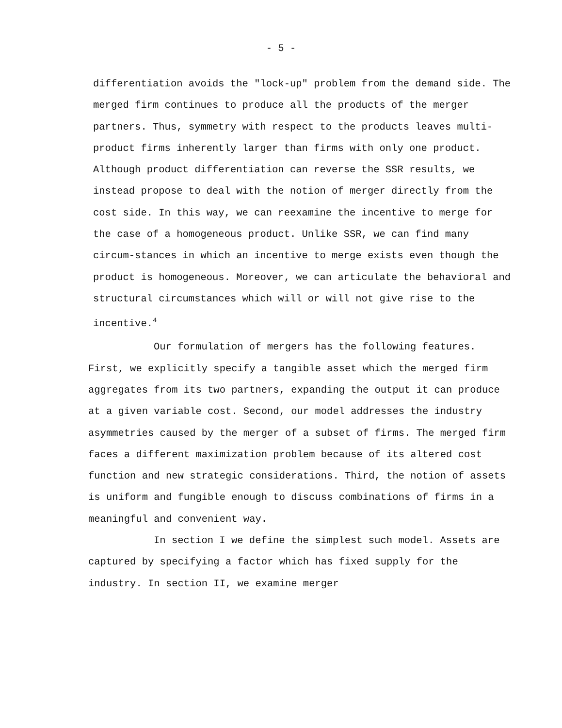- 5 -
differentiation avoids the "lock-up" problem from the demand side. The merged firm continues to produce all the products of the merger partners. Thus, symmetry with respect to the products leaves multi-product firms inherently larger than firms with only one product. Although product differentiation can reverse the SSR results, we instead propose to deal with the notion of merger directly from the cost side. In this way, we can reexamine the incentive to merge for the case of a homogeneous product. Unlike SSR, we can find many circum-stances in which an incentive to merge exists even though the product is homogeneous. Moreover, we can articulate the behavioral and structural circumstances which will or will not give rise to the incentive.<sup>4</sup>
Our formulation of mergers has the following features. First, we explicitly specify a tangible asset which the merged firm aggregates from its two partners, expanding the output it can produce at a given variable cost. Second, our model addresses the industry asymmetries caused by the merger of a subset of firms. The merged firm faces a different maximization problem because of its altered cost function and new strategic considerations. Third, the notion of assets is uniform and fungible enough to discuss combinations of firms in a meaningful and convenient way.
In section I we define the simplest such model. Assets are captured by specifying a factor which has fixed supply for the industry. In section II, we examine merger